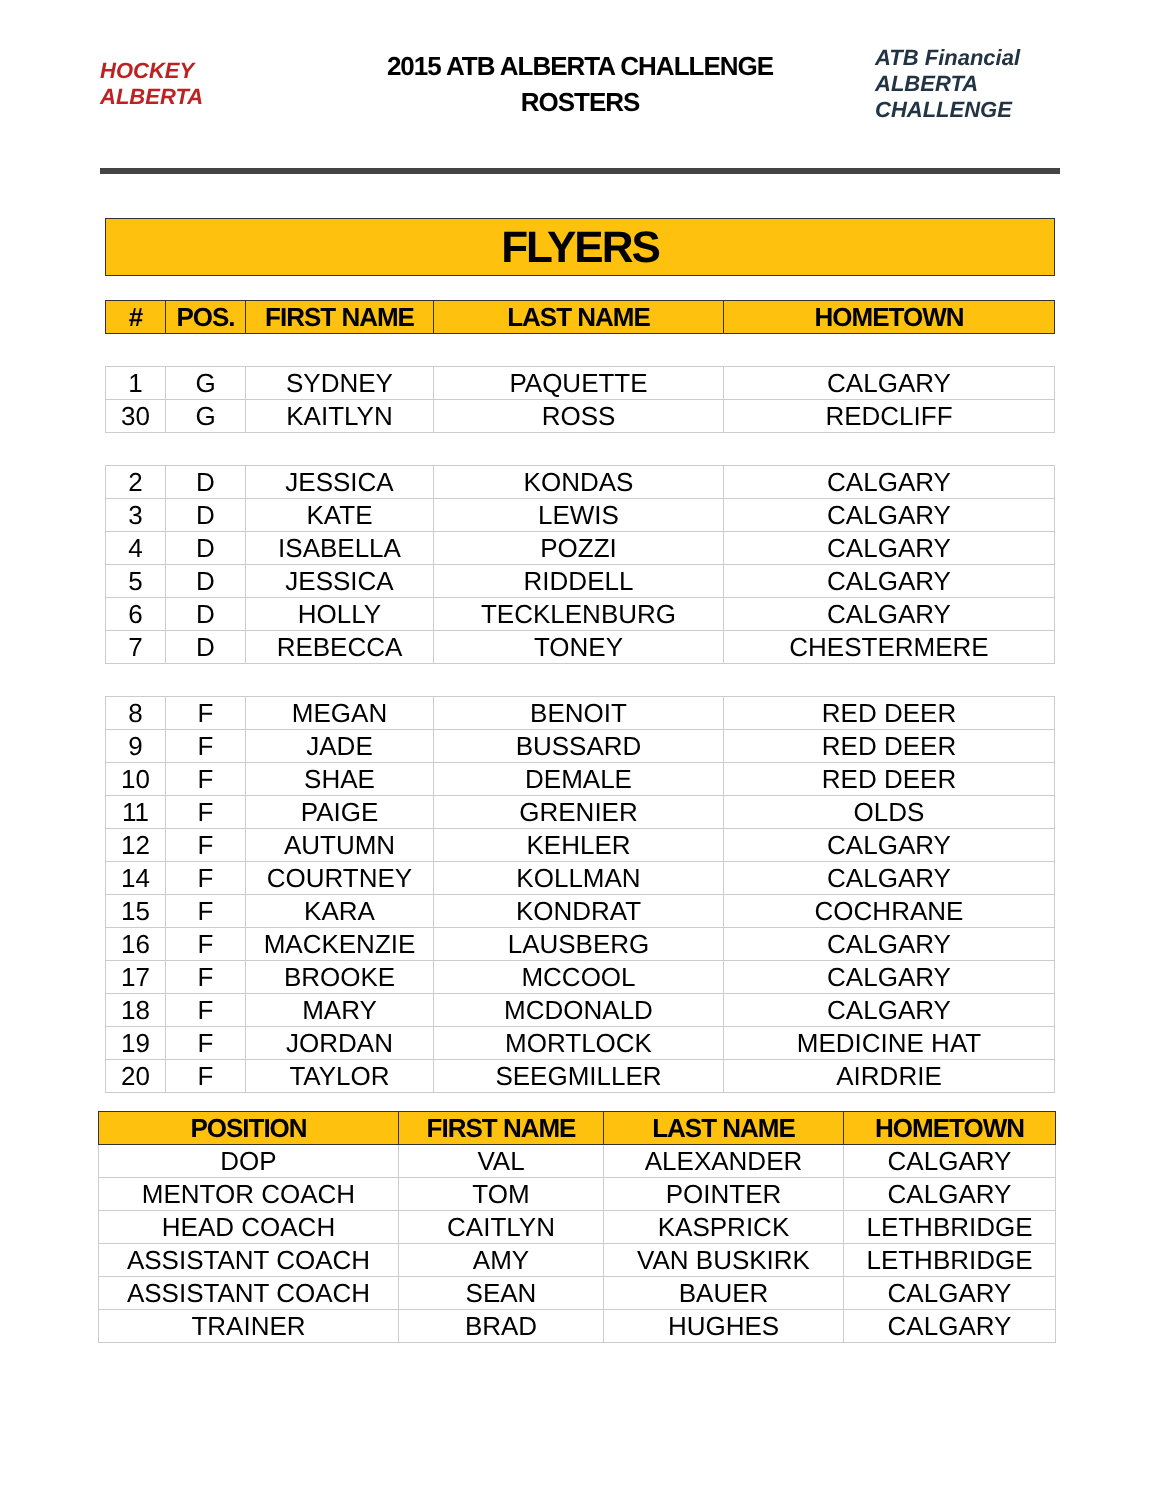HOCKEY ALBERTA
2015 ATB ALBERTA CHALLENGE
ROSTERS
ATB Financial ALBERTA CHALLENGE
FLYERS
| # | POS. | FIRST NAME | LAST NAME | HOMETOWN |
| --- | --- | --- | --- | --- |
| 1 | G | SYDNEY | PAQUETTE | CALGARY |
| 30 | G | KAITLYN | ROSS | REDCLIFF |
| 2 | D | JESSICA | KONDAS | CALGARY |
| 3 | D | KATE | LEWIS | CALGARY |
| 4 | D | ISABELLA | POZZI | CALGARY |
| 5 | D | JESSICA | RIDDELL | CALGARY |
| 6 | D | HOLLY | TECKLENBURG | CALGARY |
| 7 | D | REBECCA | TONEY | CHESTERMERE |
| 8 | F | MEGAN | BENOIT | RED DEER |
| 9 | F | JADE | BUSSARD | RED DEER |
| 10 | F | SHAE | DEMALE | RED DEER |
| 11 | F | PAIGE | GRENIER | OLDS |
| 12 | F | AUTUMN | KEHLER | CALGARY |
| 14 | F | COURTNEY | KOLLMAN | CALGARY |
| 15 | F | KARA | KONDRAT | COCHRANE |
| 16 | F | MACKENZIE | LAUSBERG | CALGARY |
| 17 | F | BROOKE | MCCOOL | CALGARY |
| 18 | F | MARY | MCDONALD | CALGARY |
| 19 | F | JORDAN | MORTLOCK | MEDICINE HAT |
| 20 | F | TAYLOR | SEEGMILLER | AIRDRIE |
| POSITION | FIRST NAME | LAST NAME | HOMETOWN |
| --- | --- | --- | --- |
| DOP | VAL | ALEXANDER | CALGARY |
| MENTOR COACH | TOM | POINTER | CALGARY |
| HEAD COACH | CAITLYN | KASPRICK | LETHBRIDGE |
| ASSISTANT COACH | AMY | VAN BUSKIRK | LETHBRIDGE |
| ASSISTANT COACH | SEAN | BAUER | CALGARY |
| TRAINER | BRAD | HUGHES | CALGARY |